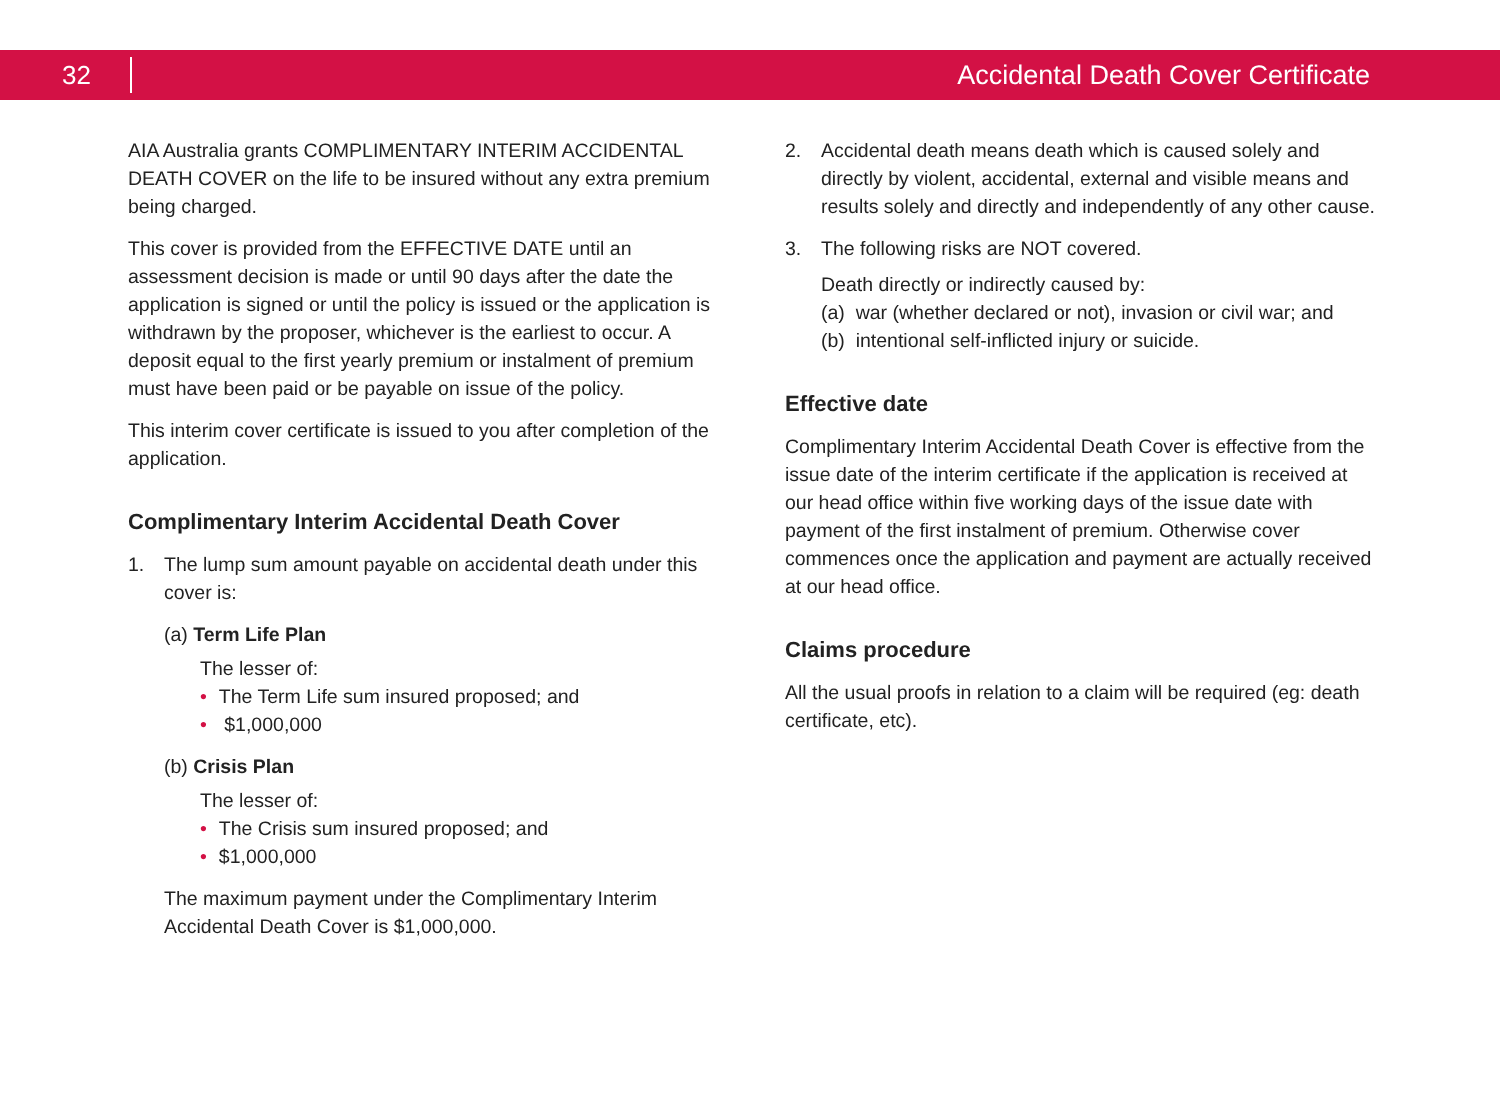32
Accidental Death Cover Certificate
AIA Australia grants COMPLIMENTARY INTERIM ACCIDENTAL DEATH COVER on the life to be insured without any extra premium being charged.
This cover is provided from the EFFECTIVE DATE until an assessment decision is made or until 90 days after the date the application is signed or until the policy is issued or the application is withdrawn by the proposer, whichever is the earliest to occur. A deposit equal to the first yearly premium or instalment of premium must have been paid or be payable on issue of the policy.
This interim cover certificate is issued to you after completion of the application.
Complimentary Interim Accidental Death Cover
1. The lump sum amount payable on accidental death under this cover is:
(a) Term Life Plan
The lesser of:
• The Term Life sum insured proposed; and
• $1,000,000
(b) Crisis Plan
The lesser of:
• The Crisis sum insured proposed; and
• $1,000,000
The maximum payment under the Complimentary Interim Accidental Death Cover is $1,000,000.
2. Accidental death means death which is caused solely and directly by violent, accidental, external and visible means and results solely and directly and independently of any other cause.
3. The following risks are NOT covered.
Death directly or indirectly caused by:
(a) war (whether declared or not), invasion or civil war; and
(b) intentional self-inflicted injury or suicide.
Effective date
Complimentary Interim Accidental Death Cover is effective from the issue date of the interim certificate if the application is received at our head office within five working days of the issue date with payment of the first instalment of premium. Otherwise cover commences once the application and payment are actually received at our head office.
Claims procedure
All the usual proofs in relation to a claim will be required (eg: death certificate, etc).